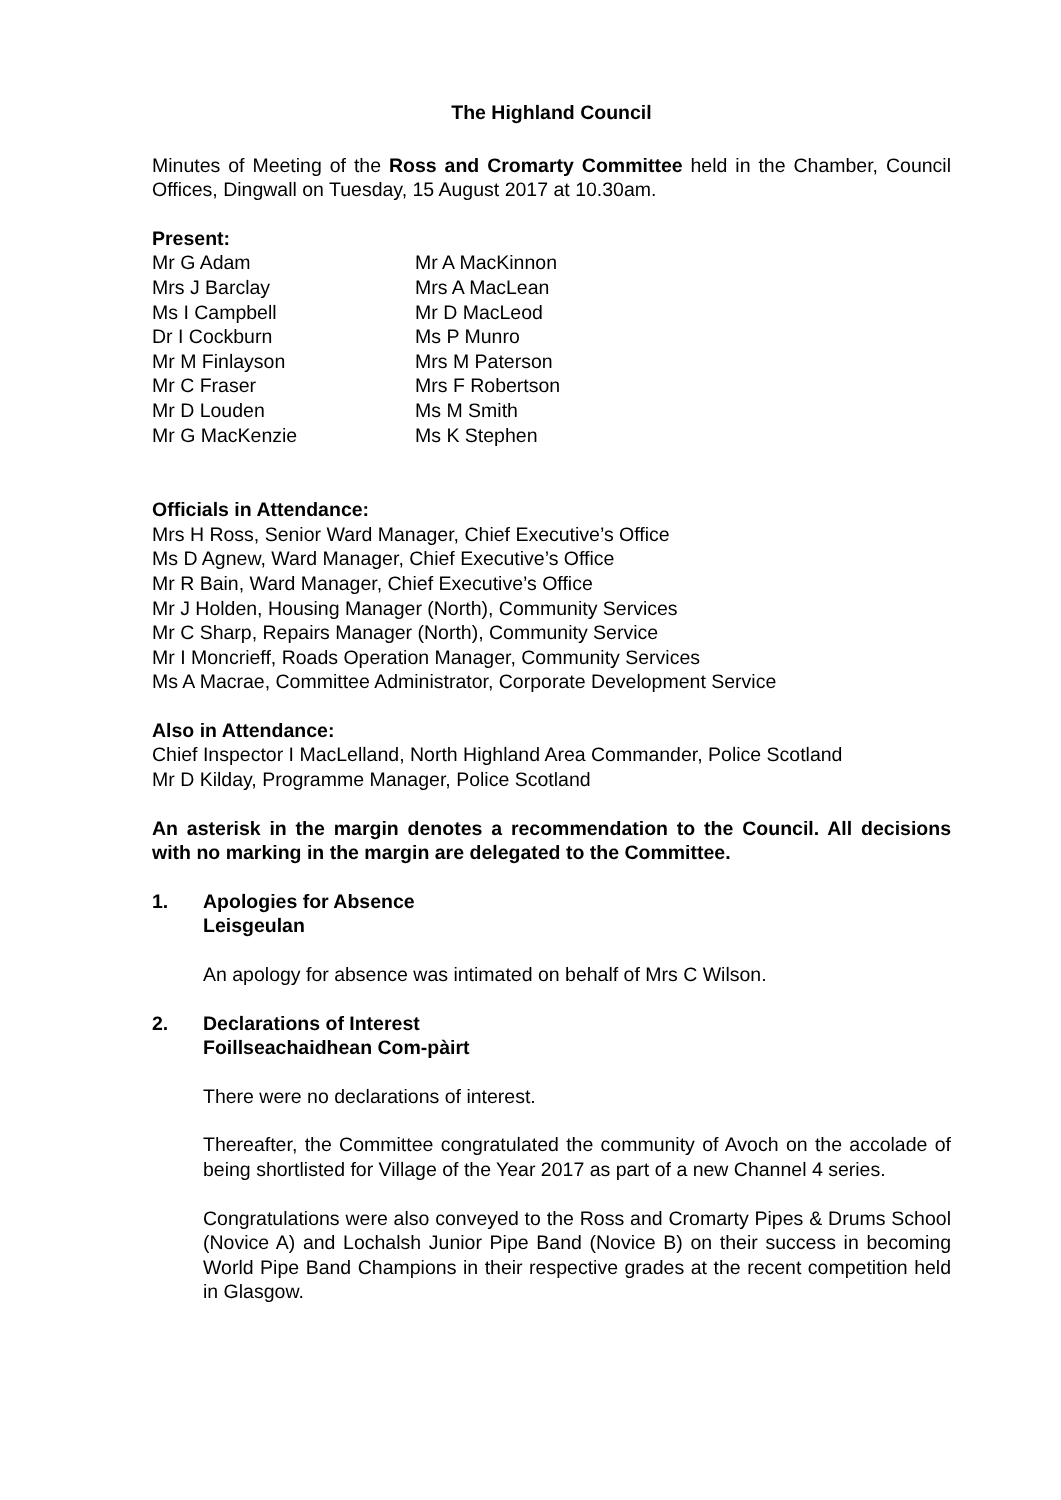The Highland Council
Minutes of Meeting of the Ross and Cromarty Committee held in the Chamber, Council Offices, Dingwall on Tuesday, 15 August 2017 at 10.30am.
Present:
Mr G Adam
Mrs J Barclay
Ms I Campbell
Dr I Cockburn
Mr M Finlayson
Mr C Fraser
Mr D Louden
Mr G MacKenzie
Mr A MacKinnon
Mrs A MacLean
Mr D MacLeod
Ms P Munro
Mrs M Paterson
Mrs F Robertson
Ms M Smith
Ms K Stephen
Officials in Attendance:
Mrs H Ross, Senior Ward Manager, Chief Executive’s Office
Ms D Agnew, Ward Manager, Chief Executive’s Office
Mr R Bain, Ward Manager, Chief Executive’s Office
Mr J Holden, Housing Manager (North), Community Services
Mr C Sharp, Repairs Manager (North), Community Service
Mr I Moncrieff, Roads Operation Manager, Community Services
Ms A Macrae, Committee Administrator, Corporate Development Service
Also in Attendance:
Chief Inspector I MacLelland, North Highland Area Commander, Police Scotland
Mr D Kilday, Programme Manager, Police Scotland
An asterisk in the margin denotes a recommendation to the Council. All decisions with no marking in the margin are delegated to the Committee.
1. Apologies for Absence
Leisgeulan
An apology for absence was intimated on behalf of Mrs C Wilson.
2. Declarations of Interest
Foillseachaidhean Com-pàirt
There were no declarations of interest.
Thereafter, the Committee congratulated the community of Avoch on the accolade of being shortlisted for Village of the Year 2017 as part of a new Channel 4 series.
Congratulations were also conveyed to the Ross and Cromarty Pipes & Drums School (Novice A) and Lochalsh Junior Pipe Band (Novice B) on their success in becoming World Pipe Band Champions in their respective grades at the recent competition held in Glasgow.